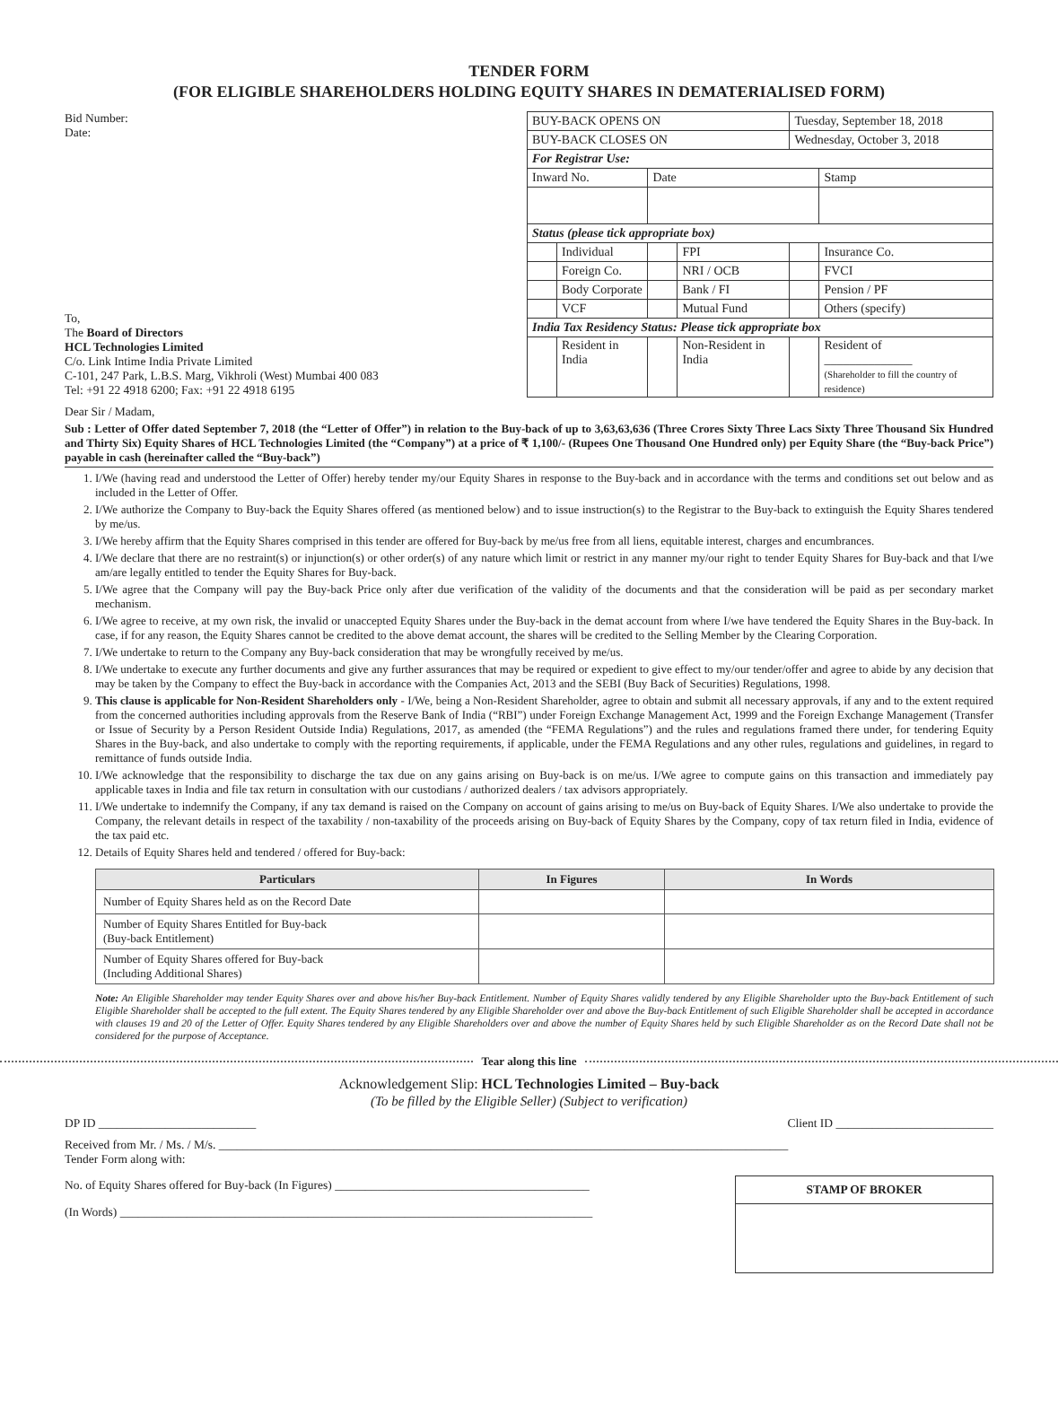TENDER FORM
(FOR ELIGIBLE SHAREHOLDERS HOLDING EQUITY SHARES IN DEMATERIALISED FORM)
Bid Number:
Date:
To,
The Board of Directors
HCL Technologies Limited
C/o. Link Intime India Private Limited
C-101, 247 Park, L.B.S. Marg, Vikhroli (West) Mumbai 400 083
Tel: +91 22 4918 6200; Fax: +91 22 4918 6195
| BUY-BACK OPENS ON | | | | Tuesday, September 18, 2018 | |
| BUY-BACK CLOSES ON | | | | Wednesday, October 3, 2018 | |
| For Registrar Use: | | | | | |
| Inward No. | | Date | | | Stamp |
| Status (please tick appropriate box) | | | | | |
| | Individual | | FPI | | Insurance Co. |
| | Foreign Co. | | NRI / OCB | | FVCI |
| | Body Corporate | | Bank / FI | | Pension / PF |
| | VCF | | Mutual Fund | | Others (specify) |
| India Tax Residency Status: Please tick appropriate box | | | | | |
| | Resident in India | | Non-Resident in India | | Resident of ______________ (Shareholder to fill the country of residence) |
Dear Sir / Madam,
Sub : Letter of Offer dated September 7, 2018 (the “Letter of Offer”) in relation to the Buy-back of up to 3,63,63,636 (Three Crores Sixty Three Lacs Sixty Three Thousand Six Hundred and Thirty Six) Equity Shares of HCL Technologies Limited (the “Company”) at a price of ₹ 1,100/- (Rupees One Thousand One Hundred only) per Equity Share (the “Buy-back Price”) payable in cash (hereinafter called the “Buy-back”)
1. I/We (having read and understood the Letter of Offer) hereby tender my/our Equity Shares in response to the Buy-back and in accordance with the terms and conditions set out below and as included in the Letter of Offer.
2. I/We authorize the Company to Buy-back the Equity Shares offered (as mentioned below) and to issue instruction(s) to the Registrar to the Buy-back to extinguish the Equity Shares tendered by me/us.
3. I/We hereby affirm that the Equity Shares comprised in this tender are offered for Buy-back by me/us free from all liens, equitable interest, charges and encumbrances.
4. I/We declare that there are no restraint(s) or injunction(s) or other order(s) of any nature which limit or restrict in any manner my/our right to tender Equity Shares for Buy-back and that I/we am/are legally entitled to tender the Equity Shares for Buy-back.
5. I/We agree that the Company will pay the Buy-back Price only after due verification of the validity of the documents and that the consideration will be paid as per secondary market mechanism.
6. I/We agree to receive, at my own risk, the invalid or unaccepted Equity Shares under the Buy-back in the demat account from where I/we have tendered the Equity Shares in the Buy-back. In case, if for any reason, the Equity Shares cannot be credited to the above demat account, the shares will be credited to the Selling Member by the Clearing Corporation.
7. I/We undertake to return to the Company any Buy-back consideration that may be wrongfully received by me/us.
8. I/We undertake to execute any further documents and give any further assurances that may be required or expedient to give effect to my/our tender/offer and agree to abide by any decision that may be taken by the Company to effect the Buy-back in accordance with the Companies Act, 2013 and the SEBI (Buy Back of Securities) Regulations, 1998.
9. This clause is applicable for Non-Resident Shareholders only - I/We, being a Non-Resident Shareholder, agree to obtain and submit all necessary approvals, if any and to the extent required from the concerned authorities including approvals from the Reserve Bank of India (“RBI”) under Foreign Exchange Management Act, 1999 and the Foreign Exchange Management (Transfer or Issue of Security by a Person Resident Outside India) Regulations, 2017, as amended (the “FEMA Regulations”) and the rules and regulations framed there under, for tendering Equity Shares in the Buy-back, and also undertake to comply with the reporting requirements, if applicable, under the FEMA Regulations and any other rules, regulations and guidelines, in regard to remittance of funds outside India.
10. I/We acknowledge that the responsibility to discharge the tax due on any gains arising on Buy-back is on me/us. I/We agree to compute gains on this transaction and immediately pay applicable taxes in India and file tax return in consultation with our custodians / authorized dealers / tax advisors appropriately.
11. I/We undertake to indemnify the Company, if any tax demand is raised on the Company on account of gains arising to me/us on Buy-back of Equity Shares. I/We also undertake to provide the Company, the relevant details in respect of the taxability / non-taxability of the proceeds arising on Buy-back of Equity Shares by the Company, copy of tax return filed in India, evidence of the tax paid etc.
12. Details of Equity Shares held and tendered / offered for Buy-back:
| Particulars | In Figures | In Words |
| --- | --- | --- |
| Number of Equity Shares held as on the Record Date | | |
| Number of Equity Shares Entitled for Buy-back (Buy-back Entitlement) | | |
| Number of Equity Shares offered for Buy-back (Including Additional Shares) | | |
Note: An Eligible Shareholder may tender Equity Shares over and above his/her Buy-back Entitlement. Number of Equity Shares validly tendered by any Eligible Shareholder upto the Buy-back Entitlement of such Eligible Shareholder shall be accepted to the full extent. The Equity Shares tendered by any Eligible Shareholder over and above the Buy-back Entitlement of such Eligible Shareholder shall be accepted in accordance with clauses 19 and 20 of the Letter of Offer. Equity Shares tendered by any Eligible Shareholders over and above the number of Equity Shares held by such Eligible Shareholder as on the Record Date shall not be considered for the purpose of Acceptance.
Tear along this line
Acknowledgement Slip: HCL Technologies Limited – Buy-back
(To be filled by the Eligible Seller) (Subject to verification)
DP ID __________________________ Client ID __________________________
Received from Mr. / Ms. / M/s. ______________________________________________________________________________________________
Tender Form along with:
No. of Equity Shares offered for Buy-back (In Figures) __________________________________________
(In Words) ______________________________________________________________________________
| STAMP OF BROKER |